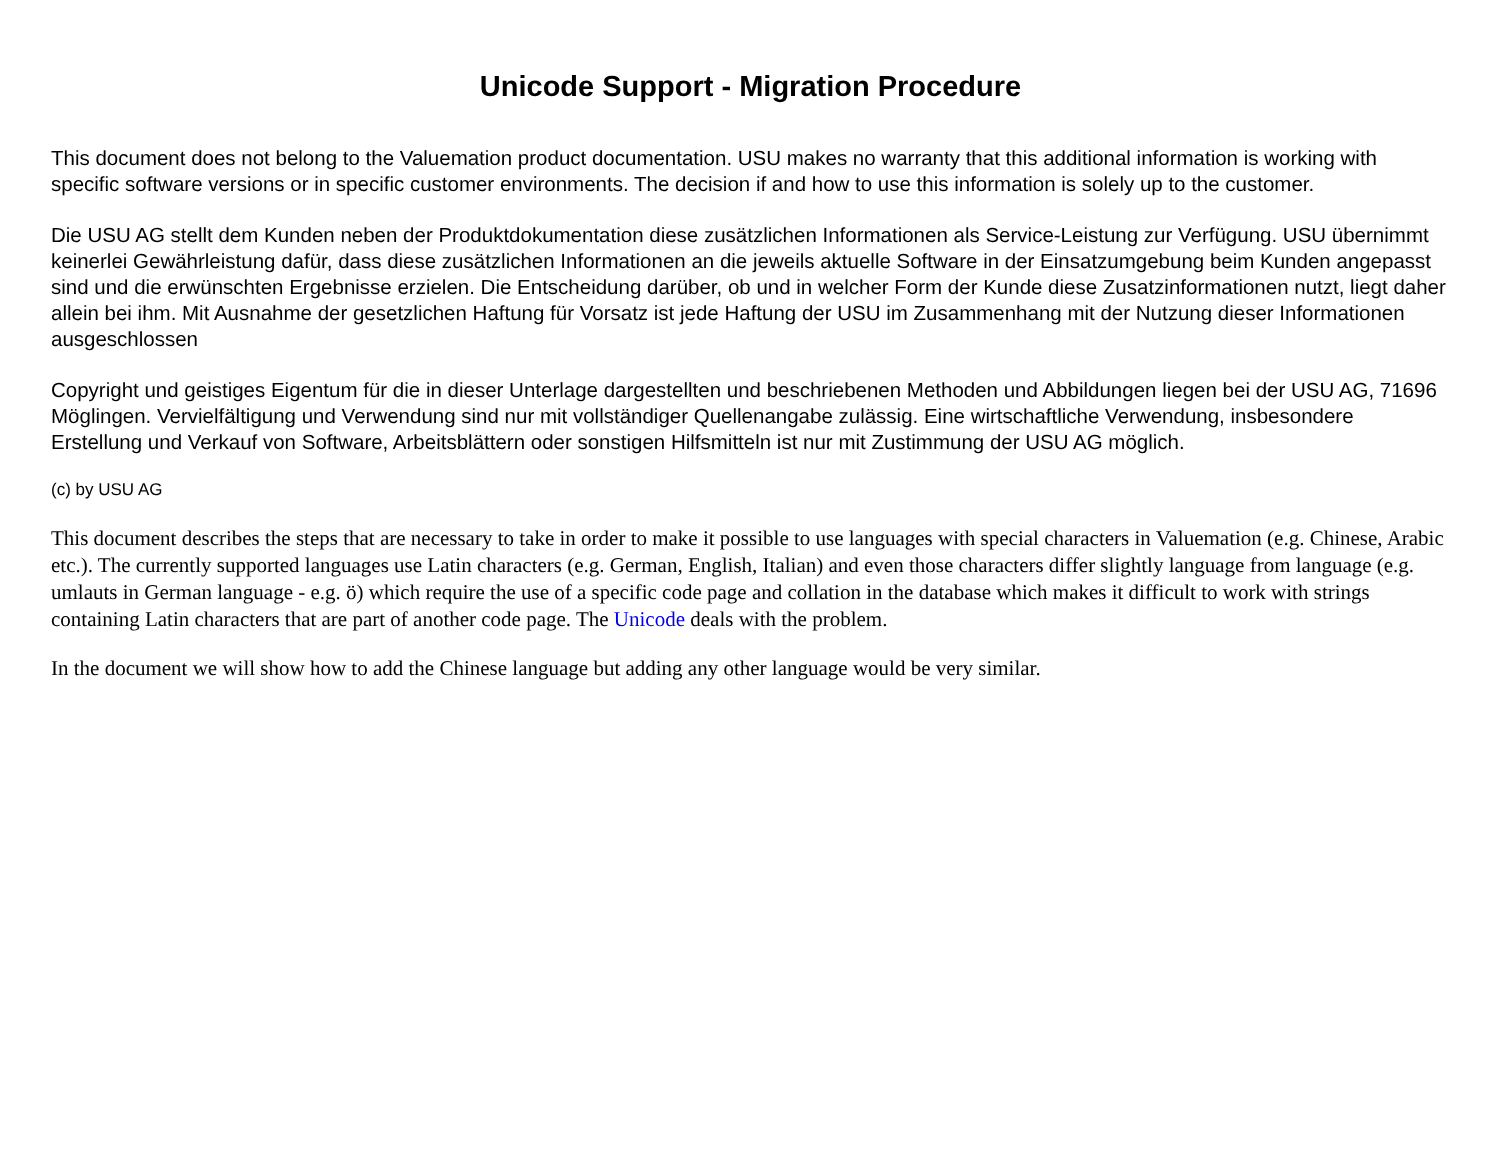Unicode Support - Migration Procedure
This document does not belong to the Valuemation product documentation. USU makes no warranty that this additional information is working with specific software versions or in specific customer environments. The decision if and how to use this information is solely up to the customer.
Die USU AG stellt dem Kunden neben der Produktdokumentation diese zusätzlichen Informationen als Service-Leistung zur Verfügung. USU übernimmt keinerlei Gewährleistung dafür, dass diese zusätzlichen Informationen an die jeweils aktuelle Software in der Einsatzumgebung beim Kunden angepasst sind und die erwünschten Ergebnisse erzielen. Die Entscheidung darüber, ob und in welcher Form der Kunde diese Zusatzinformationen nutzt, liegt daher allein bei ihm. Mit Ausnahme der gesetzlichen Haftung für Vorsatz ist jede Haftung der USU im Zusammenhang mit der Nutzung dieser Informationen ausgeschlossen
Copyright und geistiges Eigentum für die in dieser Unterlage dargestellten und beschriebenen Methoden und Abbildungen liegen bei der USU AG, 71696 Möglingen. Vervielfältigung und Verwendung sind nur mit vollständiger Quellenangabe zulässig. Eine wirtschaftliche Verwendung, insbesondere Erstellung und Verkauf von Software, Arbeitsblättern oder sonstigen Hilfsmitteln ist nur mit Zustimmung der USU AG möglich.
(c) by USU AG
This document describes the steps that are necessary to take in order to make it possible to use languages with special characters in Valuemation (e.g. Chinese, Arabic etc.). The currently supported languages use Latin characters (e.g. German, English, Italian) and even those characters differ slightly language from language (e.g. umlauts in German language - e.g. ö) which require the use of a specific code page and collation in the database which makes it difficult to work with strings containing Latin characters that are part of another code page. The Unicode deals with the problem.
In the document we will show how to add the Chinese language but adding any other language would be very similar.